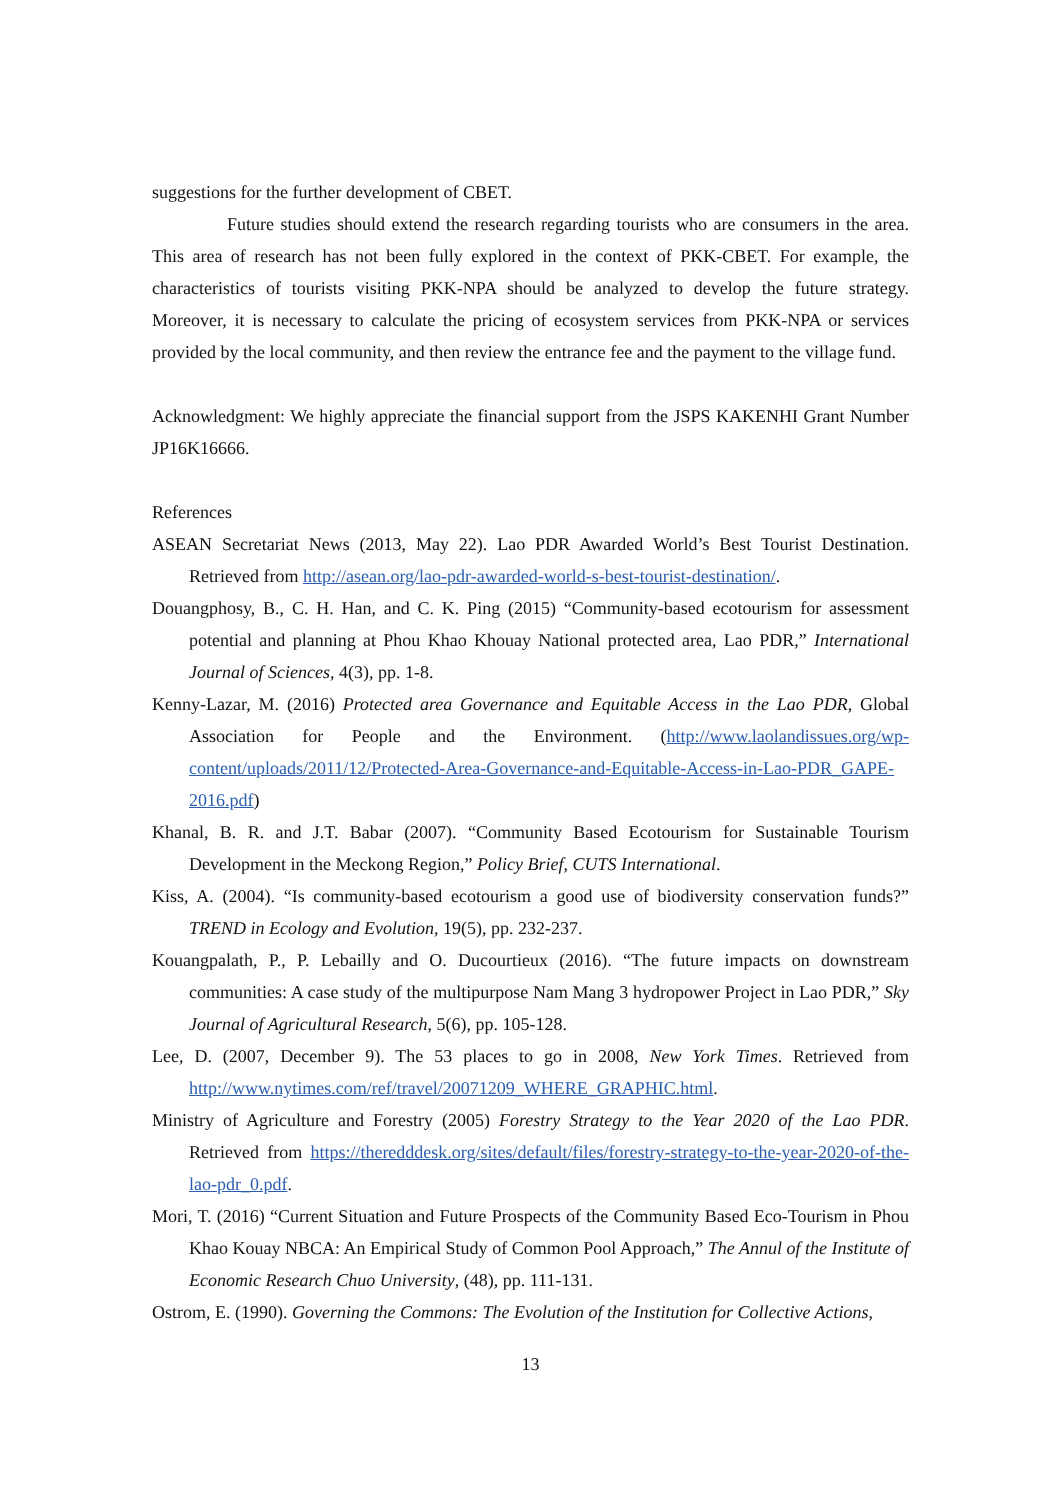suggestions for the further development of CBET.
Future studies should extend the research regarding tourists who are consumers in the area. This area of research has not been fully explored in the context of PKK-CBET. For example, the characteristics of tourists visiting PKK-NPA should be analyzed to develop the future strategy. Moreover, it is necessary to calculate the pricing of ecosystem services from PKK-NPA or services provided by the local community, and then review the entrance fee and the payment to the village fund.
Acknowledgment: We highly appreciate the financial support from the JSPS KAKENHI Grant Number JP16K16666.
References
ASEAN Secretariat News (2013, May 22). Lao PDR Awarded World’s Best Tourist Destination. Retrieved from http://asean.org/lao-pdr-awarded-world-s-best-tourist-destination/.
Douangphosy, B., C. H. Han, and C. K. Ping (2015) “Community-based ecotourism for assessment potential and planning at Phou Khao Khouay National protected area, Lao PDR,” International Journal of Sciences, 4(3), pp. 1-8.
Kenny-Lazar, M. (2016) Protected area Governance and Equitable Access in the Lao PDR, Global Association for People and the Environment. (http://www.laolandissues.org/wp-content/uploads/2011/12/Protected-Area-Governance-and-Equitable-Access-in-Lao-PDR_GAPE-2016.pdf)
Khanal, B. R. and J.T. Babar (2007). “Community Based Ecotourism for Sustainable Tourism Development in the Meckong Region,” Policy Brief, CUTS International.
Kiss, A. (2004). “Is community-based ecotourism a good use of biodiversity conservation funds?” TREND in Ecology and Evolution, 19(5), pp. 232-237.
Kouangpalath, P., P. Lebailly and O. Ducourtieux (2016). “The future impacts on downstream communities: A case study of the multipurpose Nam Mang 3 hydropower Project in Lao PDR,” Sky Journal of Agricultural Research, 5(6), pp. 105-128.
Lee, D. (2007, December 9). The 53 places to go in 2008, New York Times. Retrieved from http://www.nytimes.com/ref/travel/20071209_WHERE_GRAPHIC.html.
Ministry of Agriculture and Forestry (2005) Forestry Strategy to the Year 2020 of the Lao PDR. Retrieved from https://theredddesk.org/sites/default/files/forestry-strategy-to-the-year-2020-of-the-lao-pdr_0.pdf.
Mori, T. (2016) “Current Situation and Future Prospects of the Community Based Eco-Tourism in Phou Khao Kouay NBCA: An Empirical Study of Common Pool Approach,” The Annul of the Institute of Economic Research Chuo University, (48), pp. 111-131.
Ostrom, E. (1990). Governing the Commons: The Evolution of the Institution for Collective Actions,
13